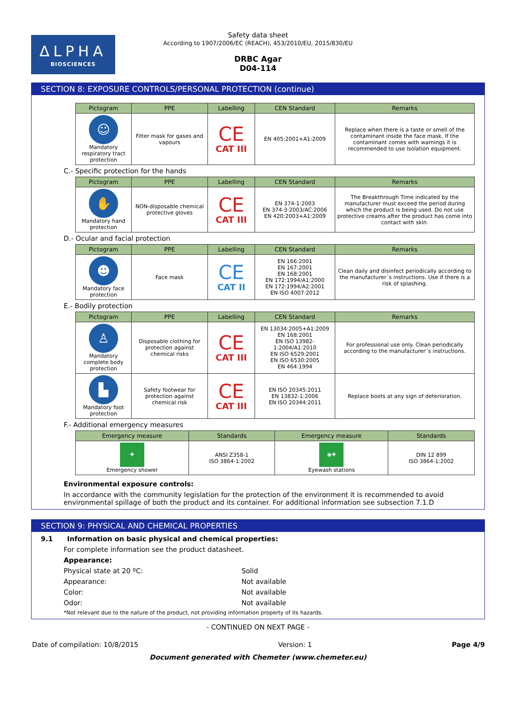ΔLPHA
BIOSCIENCES
Safety data sheet
According to 1907/2006/EC (REACH), 453/2010/EU, 2015/830/EU
DRBC Agar
D04-114
SECTION 8: EXPOSURE CONTROLS/PERSONAL PROTECTION (continue)
| Pictogram | PPE | Labelling | CEN Standard | Remarks |
| --- | --- | --- | --- | --- |
| ☺ Mandatory respiratory tract protection | Filter mask for gases and vapours | CE CAT III | EN 405:2001+A1:2009 | Replace when there is a taste or smell of the contaminant inside the face mask. If the contaminant comes with warnings it is recommended to use isolation equipment. |
C.- Specific protection for the hands
| Pictogram | PPE | Labelling | CEN Standard | Remarks |
| --- | --- | --- | --- | --- |
| ✋ Mandatory hand protection | NON-disposable chemical protective gloves | CE CAT III | EN 374-1:2003 EN 374-3:2003/AC:2006 EN 420:2003+A1:2009 | The Breakthrough Time indicated by the manufacturer must exceed the period during which the product is being used. Do not use protective creams after the product has come into contact with skin. |
D.- Ocular and facial protection
| Pictogram | PPE | Labelling | CEN Standard | Remarks |
| --- | --- | --- | --- | --- |
| ☻ Mandatory face protection | Face mask | CE CAT II | EN 166:2001 EN 167:2001 EN 168:2001 EN 172:1994/A1:2000 EN 172:1994/A2:2001 EN ISO 4007:2012 | Clean daily and disinfect periodically according to the manufacturer´s instructions. Use if there is a risk of splashing. |
E.- Bodily protection
| Pictogram | PPE | Labelling | CEN Standard | Remarks |
| --- | --- | --- | --- | --- |
| ♙ Mandatory complete body protection | Disposable clothing for protection against chemical risks | CE CAT III | EN 13034:2005+A1:2009 EN 168:2001 EN ISO 13982-1:2004/A1:2010 EN ISO 6529:2001 EN ISO 6530:2005 EN 464:1994 | For professional use only. Clean periodically according to the manufacturer´s instructions. |
| ▙ Mandatory foot protection | Safety footwear for protection against chemical risk | CE CAT III | EN ISO 20345:2011 EN 13832-1:2006 EN ISO 20344:2011 | Replace boots at any sign of deterioration. |
F.- Additional emergency measures
| Emergency measure | Standards | Emergency measure | Standards |
| --- | --- | --- | --- |
| ✚ Emergency shower | ANSI Z358-1 ISO 3864-1:2002 | ◉✚ Eyewash stations | DIN 12 899 ISO 3864-1:2002 |
Environmental exposure controls:
In accordance with the community legislation for the protection of the environment it is recommended to avoid environmental spillage of both the product and its container. For additional information see subsection 7.1.D
SECTION 9: PHYSICAL AND CHEMICAL PROPERTIES
9.1 Information on basic physical and chemical properties:
For complete information see the product datasheet.
Appearance:
Physical state at 20 ºC: Solid
Appearance: Not available
Color: Not available
Odor: Not available
*Not relevant due to the nature of the product, not providing information property of its hazards.
- CONTINUED ON NEXT PAGE -
Date of compilation: 10/8/2015 Version: 1 Page 4/9
Document generated with Chemeter (www.chemeter.eu)